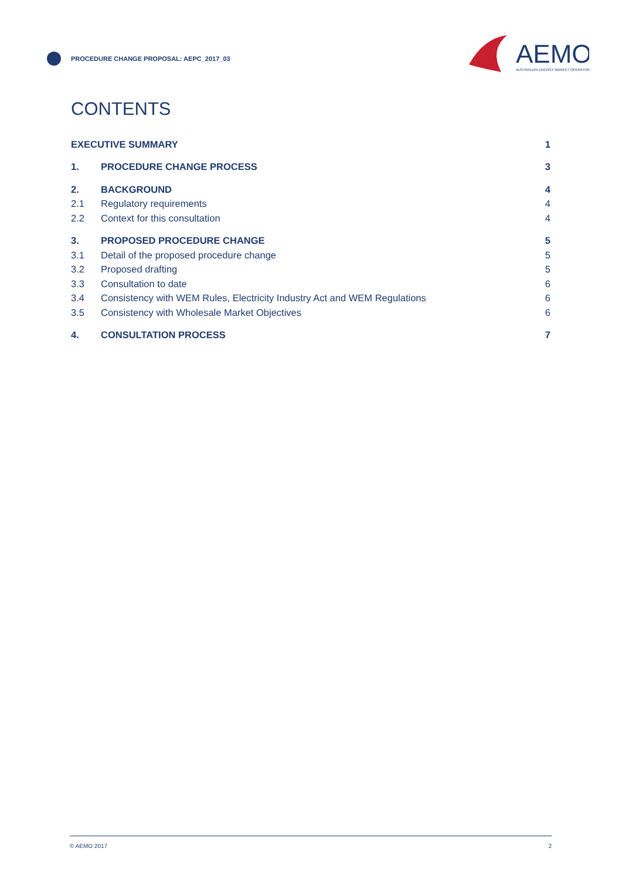PROCEDURE CHANGE PROPOSAL: AEPC_2017_03
AEMO
AUSTRALIAN ENERGY MARKET OPERATOR
CONTENTS
EXECUTIVE SUMMARY 1
1. PROCEDURE CHANGE PROCESS 3
2. BACKGROUND 4
2.1 Regulatory requirements 4
2.2 Context for this consultation 4
3. PROPOSED PROCEDURE CHANGE 5
3.1 Detail of the proposed procedure change 5
3.2 Proposed drafting 5
3.3 Consultation to date 6
3.4 Consistency with WEM Rules, Electricity Industry Act and WEM Regulations 6
3.5 Consistency with Wholesale Market Objectives 6
4. CONSULTATION PROCESS 7
© AEMO 2017 2